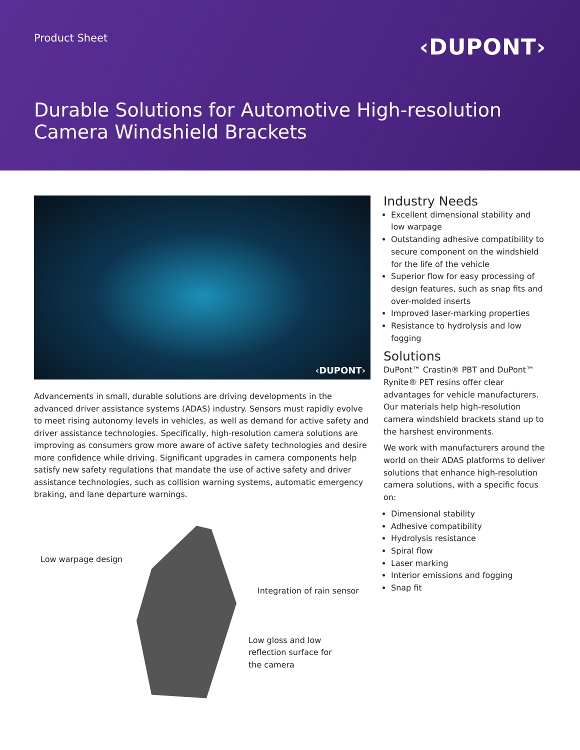Product Sheet ‹DUPONT›
Durable Solutions for Automotive High-resolution
Camera Windshield Brackets
‹DUPONT›
Advancements in small, durable solutions are driving developments in the advanced driver assistance systems (ADAS) industry. Sensors must rapidly evolve to meet rising autonomy levels in vehicles, as well as demand for active safety and driver assistance technologies. Specifically, high-resolution camera solutions are improving as consumers grow more aware of active safety technologies and desire more confidence while driving. Significant upgrades in camera components help satisfy new safety regulations that mandate the use of active safety and driver assistance technologies, such as collision warning systems, automatic emergency braking, and lane departure warnings.
Low warpage design
Integration of rain sensor
Low gloss and low
reflection surface for
the camera
Industry Needs
Excellent dimensional stability and low warpage
Outstanding adhesive compatibility to secure component on the windshield for the life of the vehicle
Superior flow for easy processing of design features, such as snap fits and over-molded inserts
Improved laser-marking properties
Resistance to hydrolysis and low fogging
Solutions
DuPont™ Crastin® PBT and DuPont™ Rynite® PET resins offer clear advantages for vehicle manufacturers. Our materials help high-resolution camera windshield brackets stand up to the harshest environments.
We work with manufacturers around the world on their ADAS platforms to deliver solutions that enhance high-resolution camera solutions, with a specific focus on:
Dimensional stability
Adhesive compatibility
Hydrolysis resistance
Spiral flow
Laser marking
Interior emissions and fogging
Snap fit